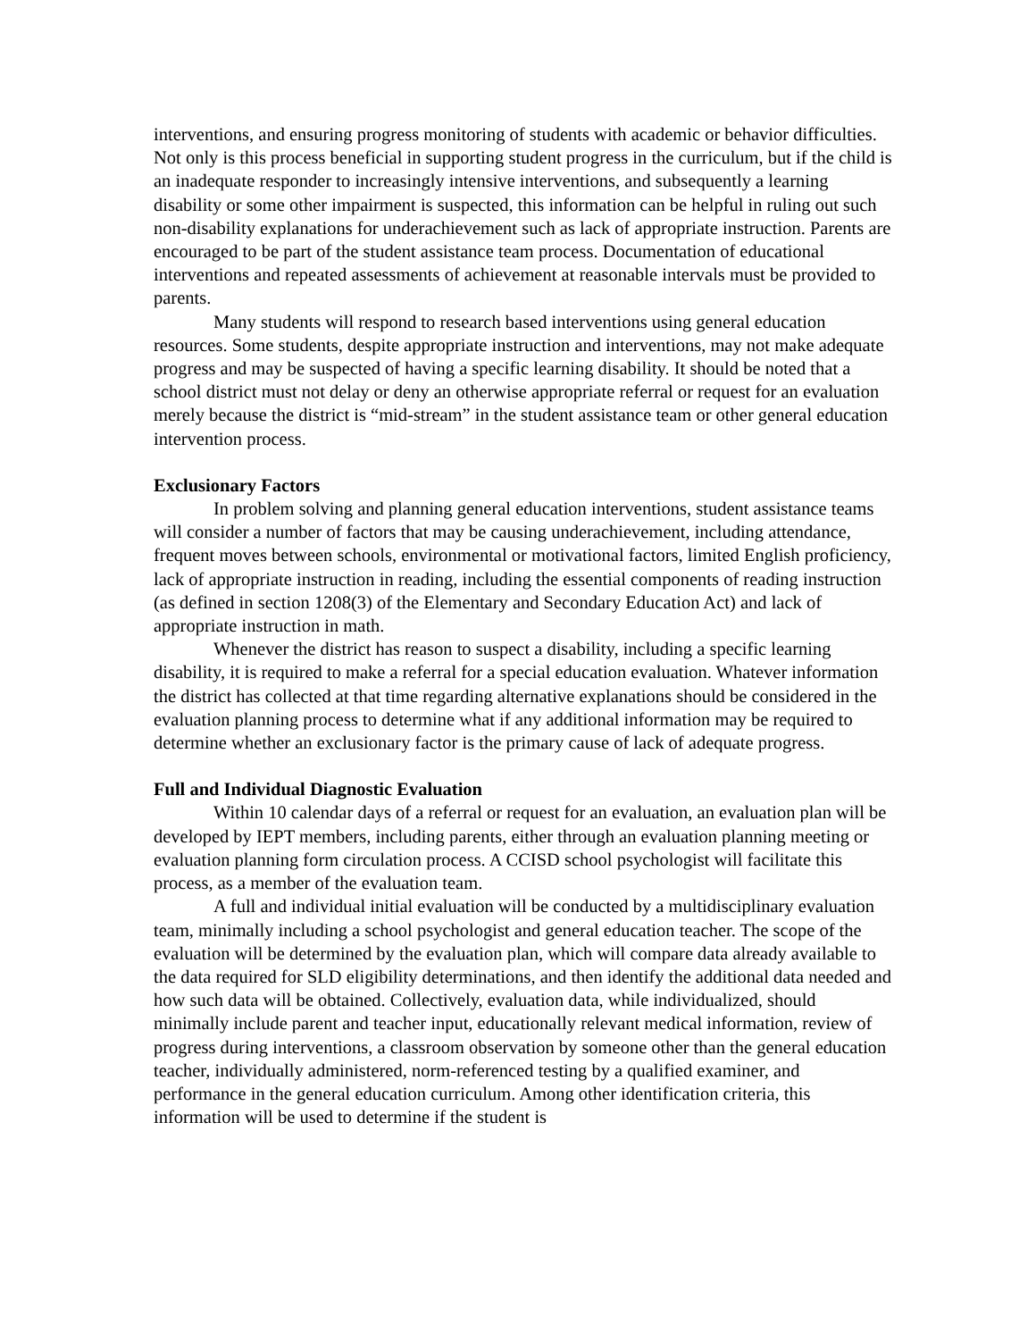interventions, and ensuring progress monitoring of students with academic or behavior difficulties. Not only is this process beneficial in supporting student progress in the curriculum, but if the child is an inadequate responder to increasingly intensive interventions, and subsequently a learning disability or some other impairment is suspected, this information can be helpful in ruling out such non-disability explanations for underachievement such as lack of appropriate instruction. Parents are encouraged to be part of the student assistance team process. Documentation of educational interventions and repeated assessments of achievement at reasonable intervals must be provided to parents.
Many students will respond to research based interventions using general education resources. Some students, despite appropriate instruction and interventions, may not make adequate progress and may be suspected of having a specific learning disability. It should be noted that a school district must not delay or deny an otherwise appropriate referral or request for an evaluation merely because the district is “mid-stream” in the student assistance team or other general education intervention process.
Exclusionary Factors
In problem solving and planning general education interventions, student assistance teams will consider a number of factors that may be causing underachievement, including attendance, frequent moves between schools, environmental or motivational factors, limited English proficiency, lack of appropriate instruction in reading, including the essential components of reading instruction (as defined in section 1208(3) of the Elementary and Secondary Education Act) and lack of appropriate instruction in math.
Whenever the district has reason to suspect a disability, including a specific learning disability, it is required to make a referral for a special education evaluation. Whatever information the district has collected at that time regarding alternative explanations should be considered in the evaluation planning process to determine what if any additional information may be required to determine whether an exclusionary factor is the primary cause of lack of adequate progress.
Full and Individual Diagnostic Evaluation
Within 10 calendar days of a referral or request for an evaluation, an evaluation plan will be developed by IEPT members, including parents, either through an evaluation planning meeting or evaluation planning form circulation process. A CCISD school psychologist will facilitate this process, as a member of the evaluation team.
A full and individual initial evaluation will be conducted by a multidisciplinary evaluation team, minimally including a school psychologist and general education teacher. The scope of the evaluation will be determined by the evaluation plan, which will compare data already available to the data required for SLD eligibility determinations, and then identify the additional data needed and how such data will be obtained. Collectively, evaluation data, while individualized, should minimally include parent and teacher input, educationally relevant medical information, review of progress during interventions, a classroom observation by someone other than the general education teacher, individually administered, norm-referenced testing by a qualified examiner, and performance in the general education curriculum. Among other identification criteria, this information will be used to determine if the student is